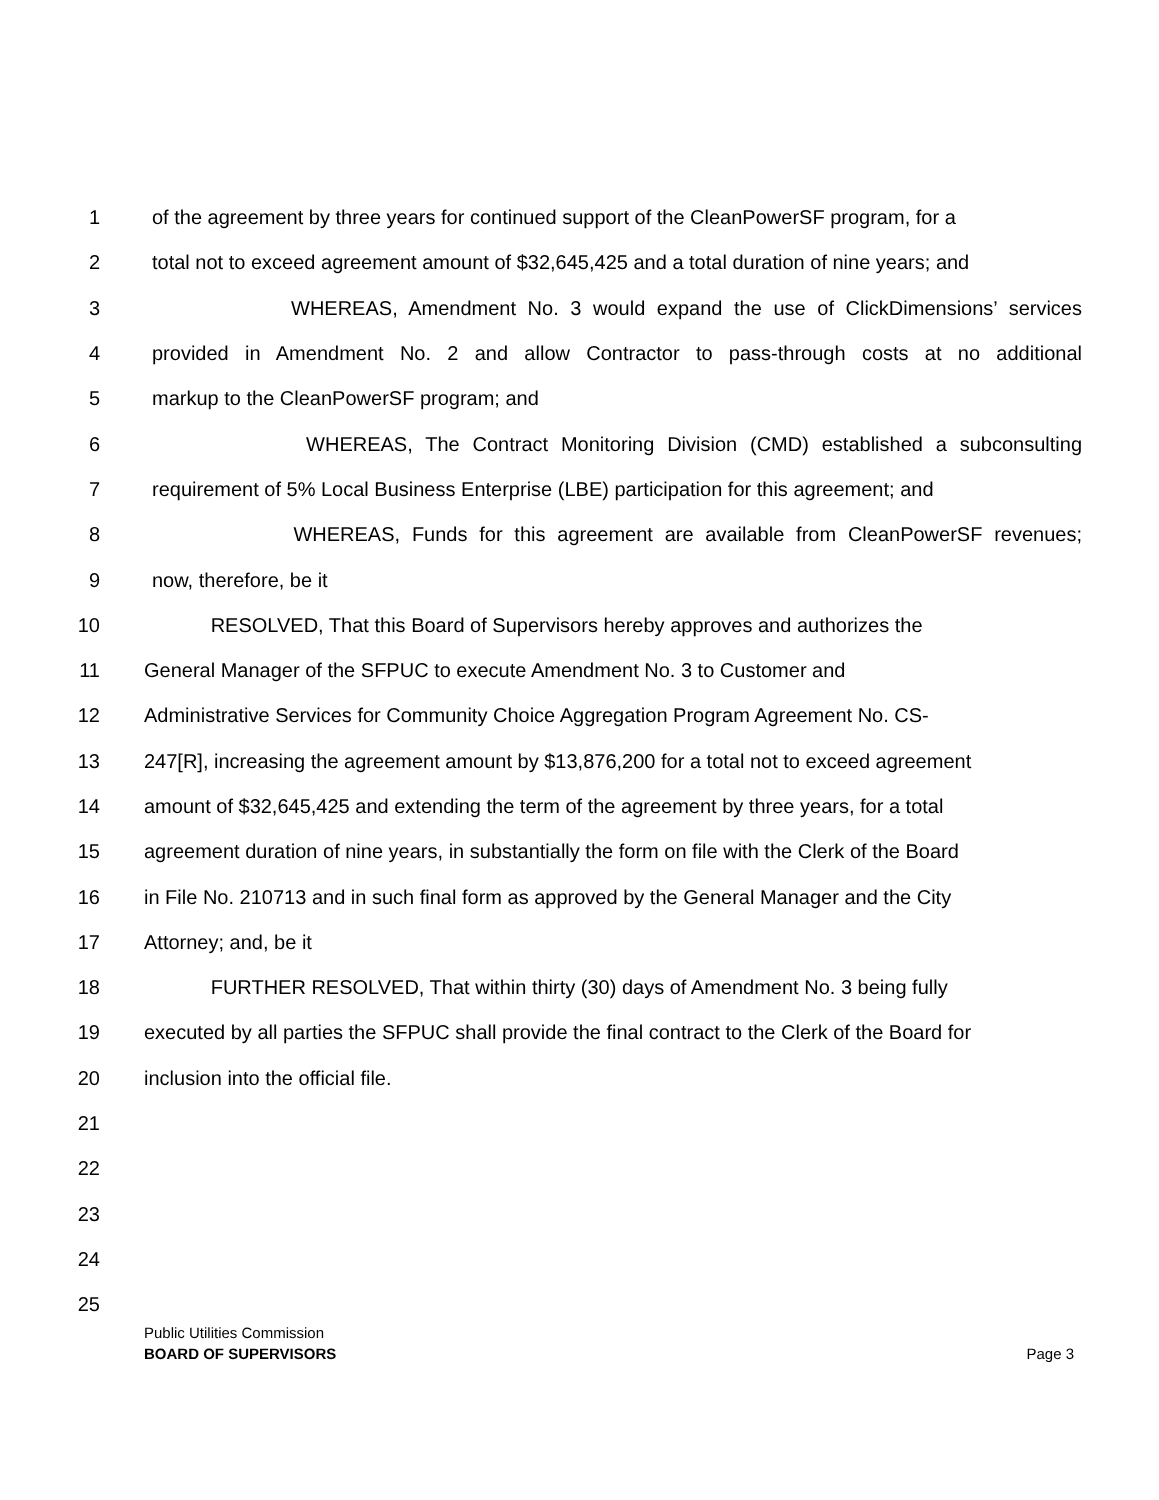1 of the agreement by three years for continued support of the CleanPowerSF program, for a
2 total not to exceed agreement amount of $32,645,425 and a total duration of nine years; and
3 WHEREAS, Amendment No. 3 would expand the use of ClickDimensions’ services
4 provided in Amendment No. 2 and allow Contractor to pass-through costs at no additional
5 markup to the CleanPowerSF program; and
6 WHEREAS, The Contract Monitoring Division (CMD) established a subconsulting
7 requirement of 5% Local Business Enterprise (LBE) participation for this agreement; and
8 WHEREAS, Funds for this agreement are available from CleanPowerSF revenues;
9 now, therefore, be it
10 RESOLVED, That this Board of Supervisors hereby approves and authorizes the
11 General Manager of the SFPUC to execute Amendment No. 3 to Customer and
12 Administrative Services for Community Choice Aggregation Program Agreement No. CS-
13 247[R], increasing the agreement amount by $13,876,200 for a total not to exceed agreement
14 amount of $32,645,425 and extending the term of the agreement by three years, for a total
15 agreement duration of nine years, in substantially the form on file with the Clerk of the Board
16 in File No. 210713 and in such final form as approved by the General Manager and the City
17 Attorney; and, be it
18 FURTHER RESOLVED, That within thirty (30) days of Amendment No. 3 being fully
19 executed by all parties the SFPUC shall provide the final contract to the Clerk of the Board for
20 inclusion into the official file.
21
22
23
24
25
Public Utilities Commission
BOARD OF SUPERVISORS Page 3